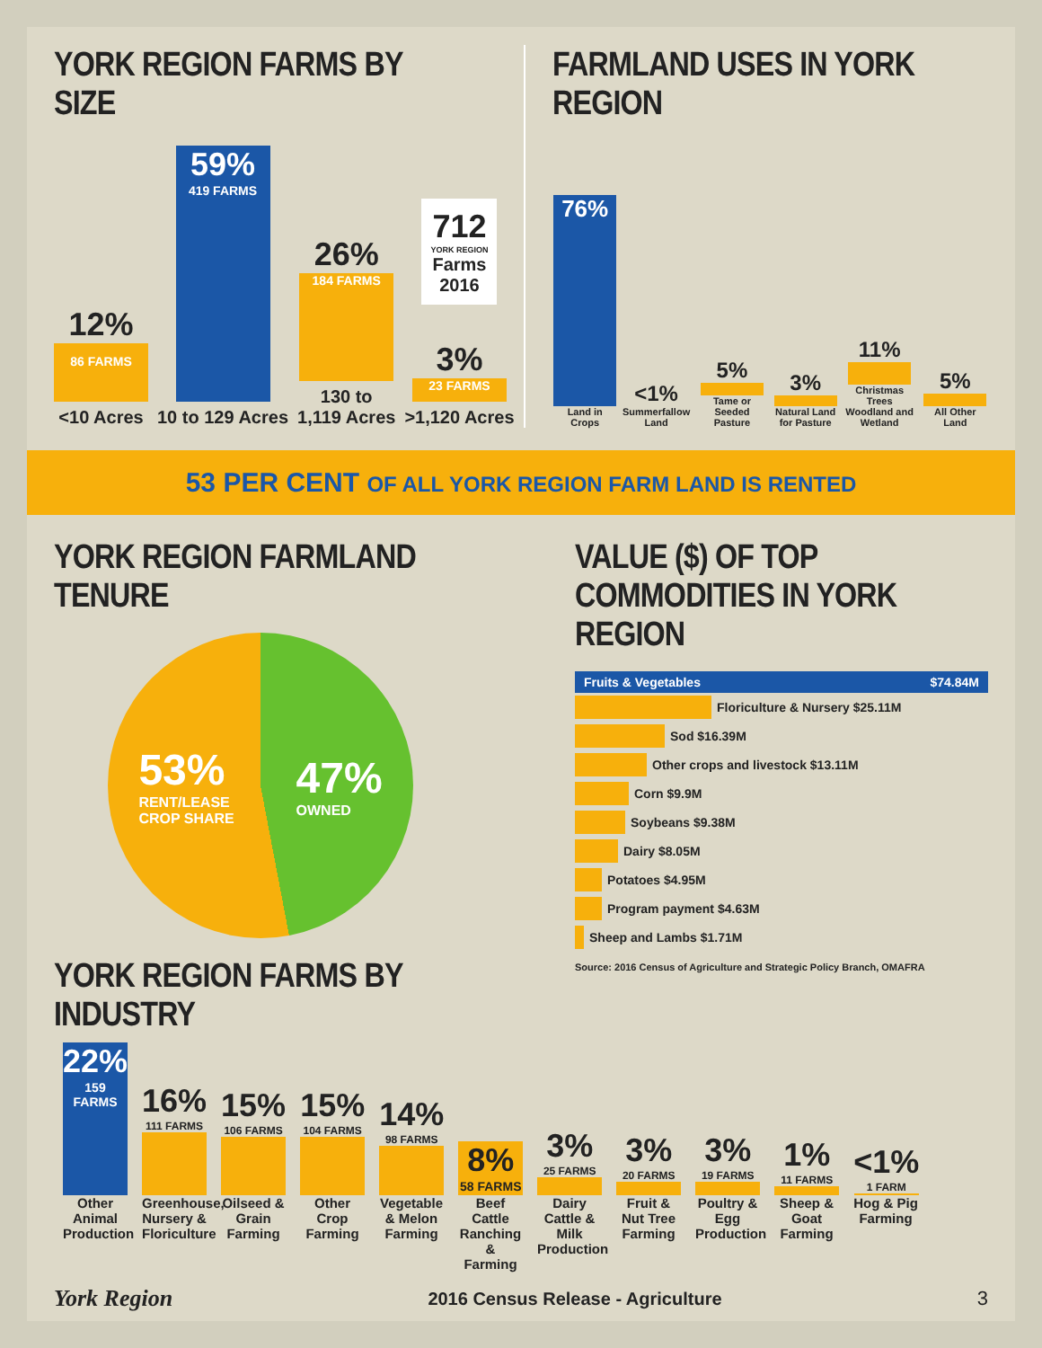YORK REGION FARMS BY SIZE
12%
86 FARMS
<10 Acres
59%
419 FARMS
10 to 129 Acres
26%
184 FARMS
130 to
1,119 Acres
712
YORK REGION
Farms
2016
3%
23 FARMS
>1,120 Acres
FARMLAND USES IN YORK REGION
76%
Land in Crops
<1%
Summerfallow
Land
5%
Tame or Seeded
Pasture
3%
Natural Land
for Pasture
11%
Christmas Trees
Woodland and
Wetland
5%
All Other Land
53 PER CENT OF ALL YORK REGION FARM LAND IS RENTED
YORK REGION FARMLAND TENURE
53%
RENT/LEASE
CROP SHARE
47%
OWNED
YORK REGION FARMS BY INDUSTRY
VALUE ($) OF TOP COMMODITIES IN YORK REGION
Fruits & Vegetables $74.84M
Floriculture & Nursery $25.11M
Sod $16.39M
Other crops and livestock $13.11M
Corn $9.9M
Soybeans $9.38M
Dairy $8.05M
Potatoes $4.95M
Program payment $4.63M
Sheep and Lambs $1.71M
Source: 2016 Census of Agriculture and Strategic Policy Branch, OMAFRA
22%
159 FARMS
16%
111 FARMS
15%
106 FARMS
15%
104 FARMS
14%
98 FARMS
8%
58 FARMS
3%
25 FARMS
3%
20 FARMS
3%
19 FARMS
1%
11 FARMS
<1%
1 FARM
Other Animal Production
Greenhouse, Nursery & Floriculture
Oilseed & Grain Farming
Other Crop Farming
Vegetable & Melon Farming
Beef Cattle Ranching & Farming
Dairy Cattle & Milk Production
Fruit & Nut Tree Farming
Poultry & Egg Production
Sheep & Goat Farming
Hog & Pig Farming
York Region
2016 Census Release - Agriculture
3